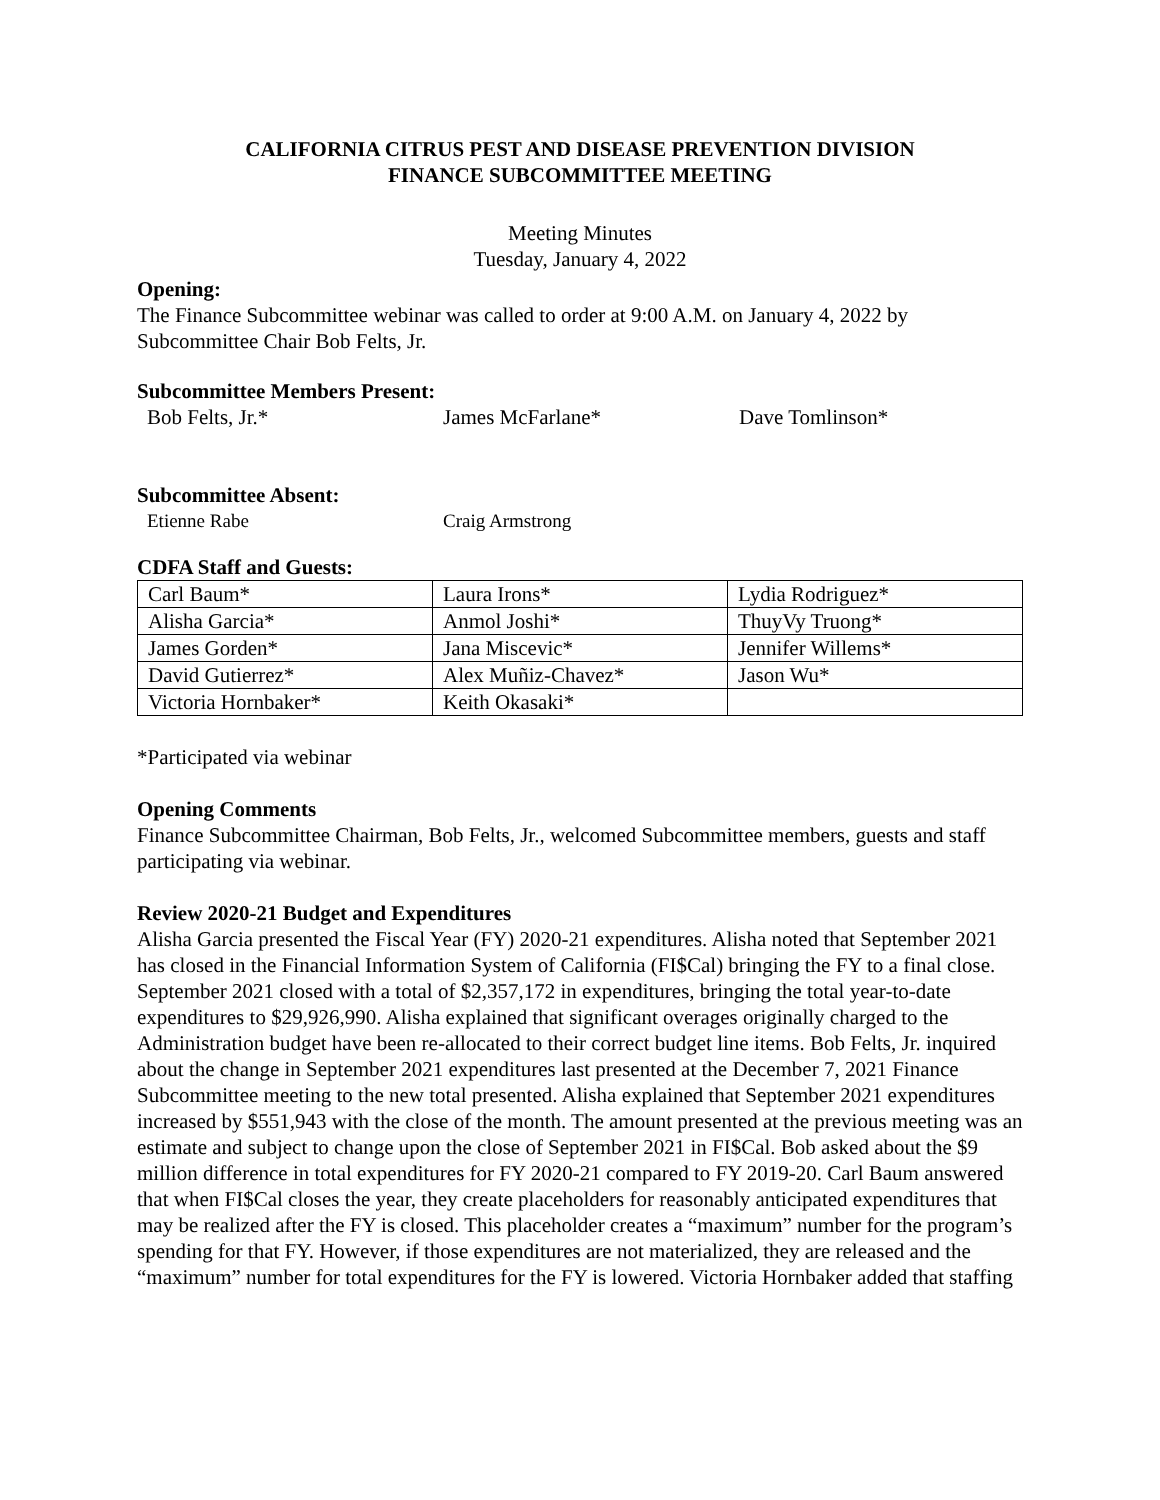CALIFORNIA CITRUS PEST AND DISEASE PREVENTION DIVISION
FINANCE SUBCOMMITTEE MEETING
Meeting Minutes
Tuesday, January 4, 2022
Opening:
The Finance Subcommittee webinar was called to order at 9:00 A.M. on January 4, 2022 by Subcommittee Chair Bob Felts, Jr.
Subcommittee Members Present:
Bob Felts, Jr.* James McFarlane* Dave Tomlinson*
Subcommittee Absent:
Etienne Rabe Craig Armstrong
CDFA Staff and Guests:
| Carl Baum* | Laura Irons* | Lydia Rodriguez* |
| Alisha Garcia* | Anmol Joshi* | ThuyVy Truong* |
| James Gorden* | Jana Miscevic* | Jennifer Willems* |
| David Gutierrez* | Alex Muñiz-Chavez* | Jason Wu* |
| Victoria Hornbaker* | Keith Okasaki* | |
*Participated via webinar
Opening Comments
Finance Subcommittee Chairman, Bob Felts, Jr., welcomed Subcommittee members, guests and staff participating via webinar.
Review 2020-21 Budget and Expenditures
Alisha Garcia presented the Fiscal Year (FY) 2020-21 expenditures. Alisha noted that September 2021 has closed in the Financial Information System of California (FI$Cal) bringing the FY to a final close. September 2021 closed with a total of $2,357,172 in expenditures, bringing the total year-to-date expenditures to $29,926,990. Alisha explained that significant overages originally charged to the Administration budget have been re-allocated to their correct budget line items. Bob Felts, Jr. inquired about the change in September 2021 expenditures last presented at the December 7, 2021 Finance Subcommittee meeting to the new total presented. Alisha explained that September 2021 expenditures increased by $551,943 with the close of the month. The amount presented at the previous meeting was an estimate and subject to change upon the close of September 2021 in FI$Cal. Bob asked about the $9 million difference in total expenditures for FY 2020-21 compared to FY 2019-20. Carl Baum answered that when FI$Cal closes the year, they create placeholders for reasonably anticipated expenditures that may be realized after the FY is closed. This placeholder creates a “maximum” number for the program’s spending for that FY. However, if those expenditures are not materialized, they are released and the “maximum” number for total expenditures for the FY is lowered. Victoria Hornbaker added that staffing